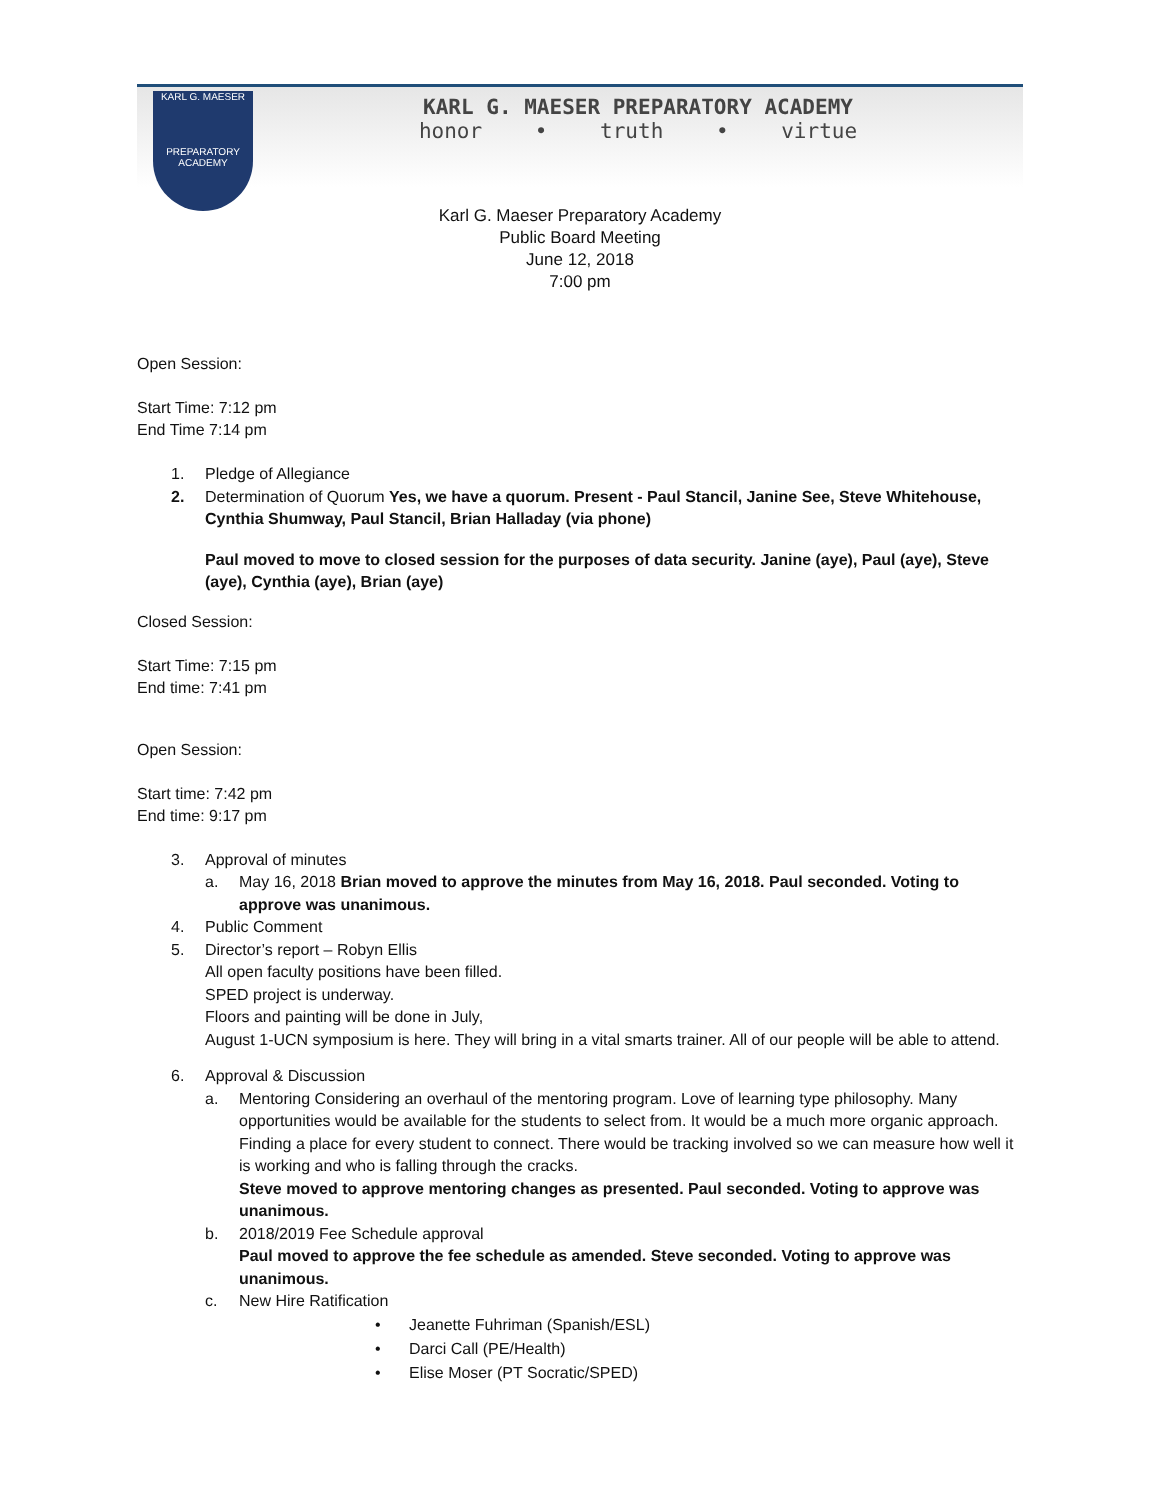KARL G. MAESER
PREPARATORY
ACADEMY
KARL G. MAESER PREPARATORY ACADEMY
honor • truth • virtue
Karl G. Maeser Preparatory Academy
Public Board Meeting
June 12, 2018
7:00 pm
Open Session:
Start Time: 7:12 pm
End Time 7:14 pm
1. Pledge of Allegiance
2. Determination of Quorum Yes, we have a quorum. Present - Paul Stancil, Janine See, Steve Whitehouse, Cynthia Shumway, Paul Stancil, Brian Halladay (via phone)
Paul moved to move to closed session for the purposes of data security. Janine (aye), Paul (aye), Steve (aye), Cynthia (aye), Brian (aye)
Closed Session:
Start Time: 7:15 pm
End time: 7:41 pm
Open Session:
Start time: 7:42 pm
End time: 9:17 pm
3. Approval of minutes
a. May 16, 2018 Brian moved to approve the minutes from May 16, 2018. Paul seconded. Voting to approve was unanimous.
4. Public Comment
5. Director’s report – Robyn Ellis
All open faculty positions have been filled.
SPED project is underway.
Floors and painting will be done in July,
August 1-UCN symposium is here. They will bring in a vital smarts trainer. All of our people will be able to attend.
6. Approval & Discussion
a. Mentoring Considering an overhaul of the mentoring program. Love of learning type philosophy. Many opportunities would be available for the students to select from. It would be a much more organic approach. Finding a place for every student to connect. There would be tracking involved so we can measure how well it is working and who is falling through the cracks.
Steve moved to approve mentoring changes as presented. Paul seconded. Voting to approve was unanimous.
b. 2018/2019 Fee Schedule approval
Paul moved to approve the fee schedule as amended. Steve seconded. Voting to approve was unanimous.
c. New Hire Ratification
• Jeanette Fuhriman (Spanish/ESL)
• Darci Call (PE/Health)
• Elise Moser (PT Socratic/SPED)